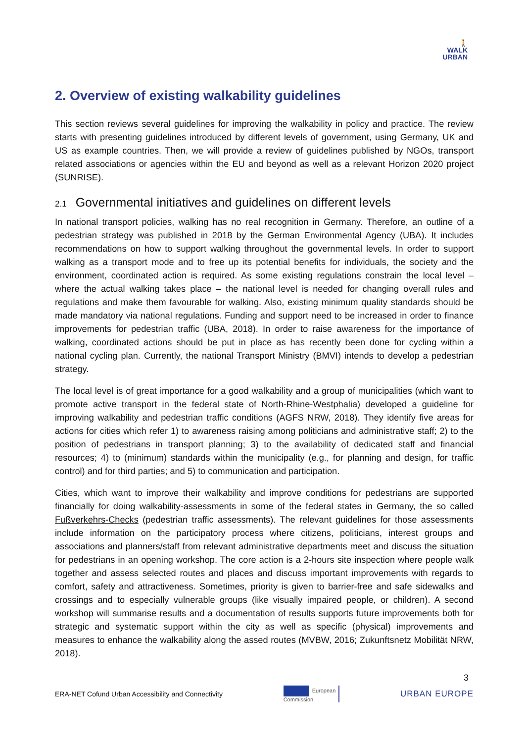🚶
WALK
URBAN
2. Overview of existing walkability guidelines
This section reviews several guidelines for improving the walkability in policy and practice. The review starts with presenting guidelines introduced by different levels of government, using Germany, UK and US as example countries. Then, we will provide a review of guidelines published by NGOs, transport related associations or agencies within the EU and beyond as well as a relevant Horizon 2020 project (SUNRISE).
2.1 Governmental initiatives and guidelines on different levels
In national transport policies, walking has no real recognition in Germany. Therefore, an outline of a pedestrian strategy was published in 2018 by the German Environmental Agency (UBA). It includes recommendations on how to support walking throughout the governmental levels. In order to support walking as a transport mode and to free up its potential benefits for individuals, the society and the environment, coordinated action is required. As some existing regulations constrain the local level – where the actual walking takes place – the national level is needed for changing overall rules and regulations and make them favourable for walking. Also, existing minimum quality standards should be made mandatory via national regulations. Funding and support need to be increased in order to finance improvements for pedestrian traffic (UBA, 2018). In order to raise awareness for the importance of walking, coordinated actions should be put in place as has recently been done for cycling within a national cycling plan. Currently, the national Transport Ministry (BMVI) intends to develop a pedestrian strategy.
The local level is of great importance for a good walkability and a group of municipalities (which want to promote active transport in the federal state of North-Rhine-Westphalia) developed a guideline for improving walkability and pedestrian traffic conditions (AGFS NRW, 2018). They identify five areas for actions for cities which refer 1) to awareness raising among politicians and administrative staff; 2) to the position of pedestrians in transport planning; 3) to the availability of dedicated staff and financial resources; 4) to (minimum) standards within the municipality (e.g., for planning and design, for traffic control) and for third parties; and 5) to communication and participation.
Cities, which want to improve their walkability and improve conditions for pedestrians are supported financially for doing walkability-assessments in some of the federal states in Germany, the so called Fußverkehrs-Checks (pedestrian traffic assessments). The relevant guidelines for those assessments include information on the participatory process where citizens, politicians, interest groups and associations and planners/staff from relevant administrative departments meet and discuss the situation for pedestrians in an opening workshop. The core action is a 2-hours site inspection where people walk together and assess selected routes and places and discuss important improvements with regards to comfort, safety and attractiveness. Sometimes, priority is given to barrier-free and safe sidewalks and crossings and to especially vulnerable groups (like visually impaired people, or children). A second workshop will summarise results and a documentation of results supports future improvements both for strategic and systematic support within the city as well as specific (physical) improvements and measures to enhance the walkability along the assed routes (MVBW, 2016; Zukunftsnetz Mobilität NRW, 2018).
3
ERA-NET Cofund Urban Accessibility and Connectivity European
Commission URBAN EUROPE